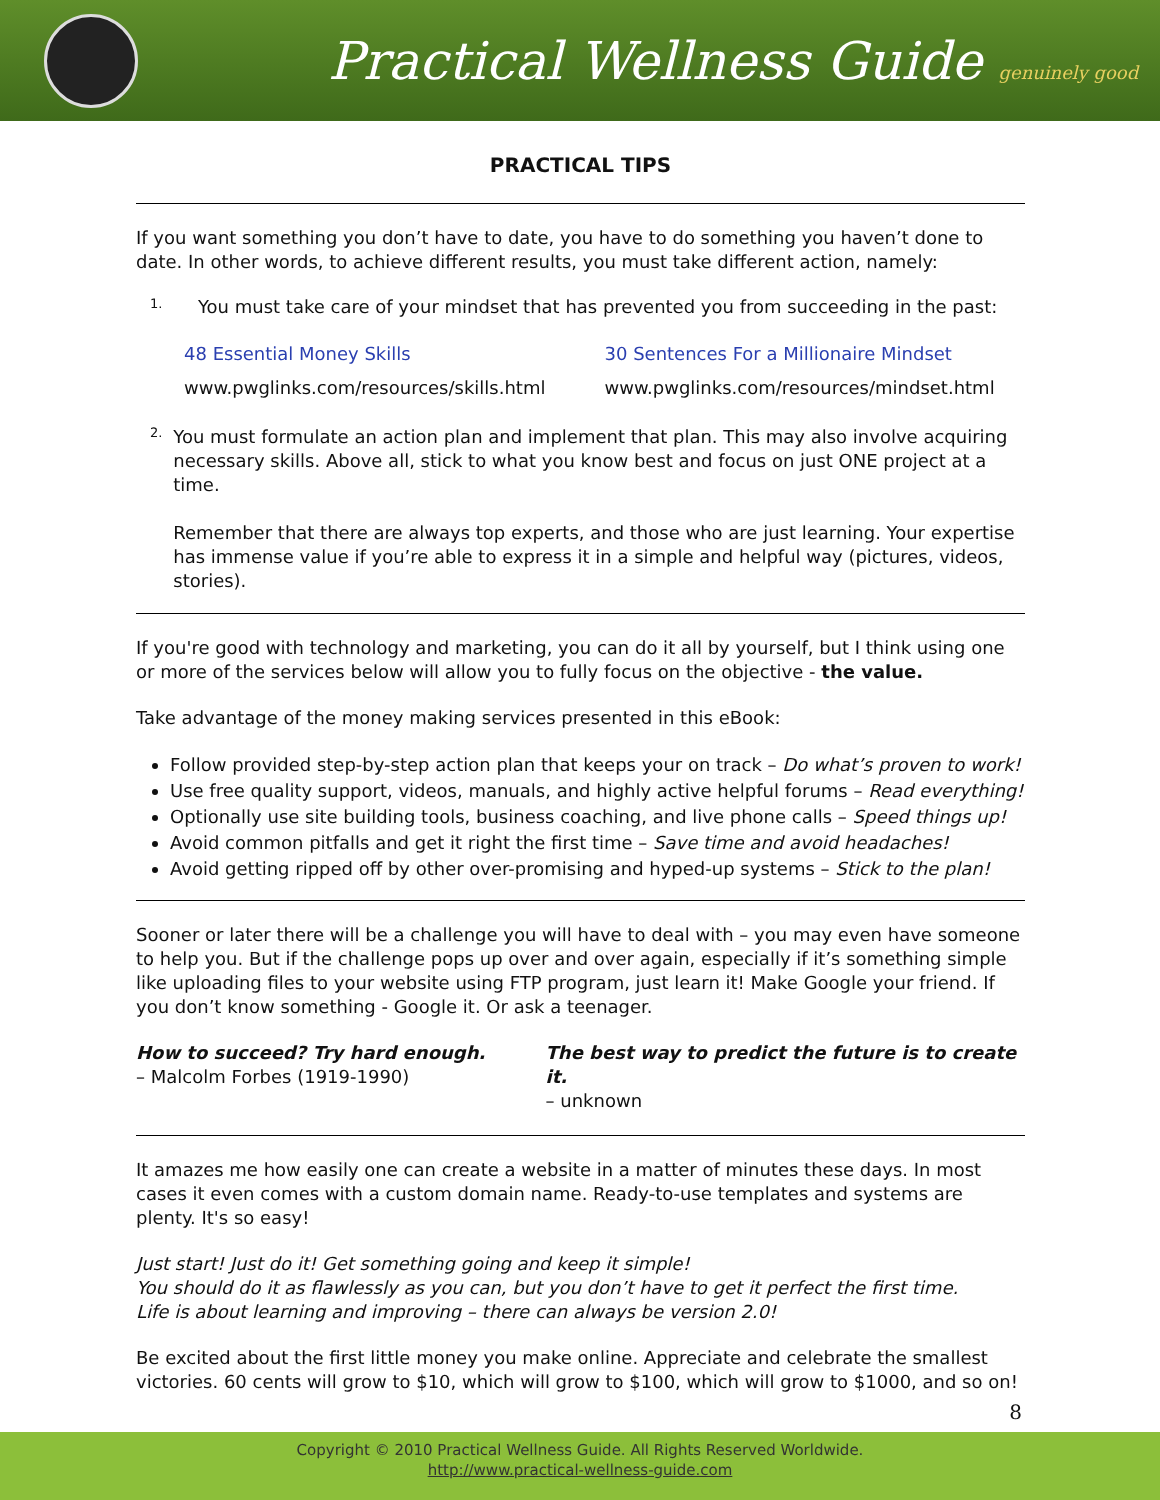Practical Wellness Guide genuinely good
PRACTICAL TIPS
If you want something you don’t have to date, you have to do something you haven’t done to date. In other words, to achieve different results, you must take different action, namely:
1.
You must take care of your mindset that has prevented you from succeeding in the past:
48 Essential Money Skills
www.pwglinks.com/resources/skills.html
30 Sentences For a Millionaire Mindset
www.pwglinks.com/resources/mindset.html
2.
You must formulate an action plan and implement that plan. This may also involve acquiring necessary skills. Above all, stick to what you know best and focus on just ONE project at a time.
Remember that there are always top experts, and those who are just learning. Your expertise has immense value if you’re able to express it in a simple and helpful way (pictures, videos, stories).
If you're good with technology and marketing, you can do it all by yourself, but I think using one or more of the services below will allow you to fully focus on the objective - the value.
Take advantage of the money making services presented in this eBook:
Follow provided step-by-step action plan that keeps your on track – Do what’s proven to work!
Use free quality support, videos, manuals, and highly active helpful forums – Read everything!
Optionally use site building tools, business coaching, and live phone calls – Speed things up!
Avoid common pitfalls and get it right the first time – Save time and avoid headaches!
Avoid getting ripped off by other over-promising and hyped-up systems – Stick to the plan!
Sooner or later there will be a challenge you will have to deal with – you may even have someone to help you. But if the challenge pops up over and over again, especially if it’s something simple like uploading files to your website using FTP program, just learn it! Make Google your friend. If you don’t know something - Google it. Or ask a teenager.
How to succeed? Try hard enough.
– Malcolm Forbes (1919-1990)
The best way to predict the future is to create it.
– unknown
It amazes me how easily one can create a website in a matter of minutes these days. In most cases it even comes with a custom domain name. Ready-to-use templates and systems are plenty. It's so easy!
Just start! Just do it! Get something going and keep it simple!
You should do it as flawlessly as you can, but you don’t have to get it perfect the first time.
Life is about learning and improving – there can always be version 2.0!
Be excited about the first little money you make online. Appreciate and celebrate the smallest victories. 60 cents will grow to $10, which will grow to $100, which will grow to $1000, and so on!
8
Copyright © 2010 Practical Wellness Guide. All Rights Reserved Worldwide.
http://www.practical-wellness-guide.com